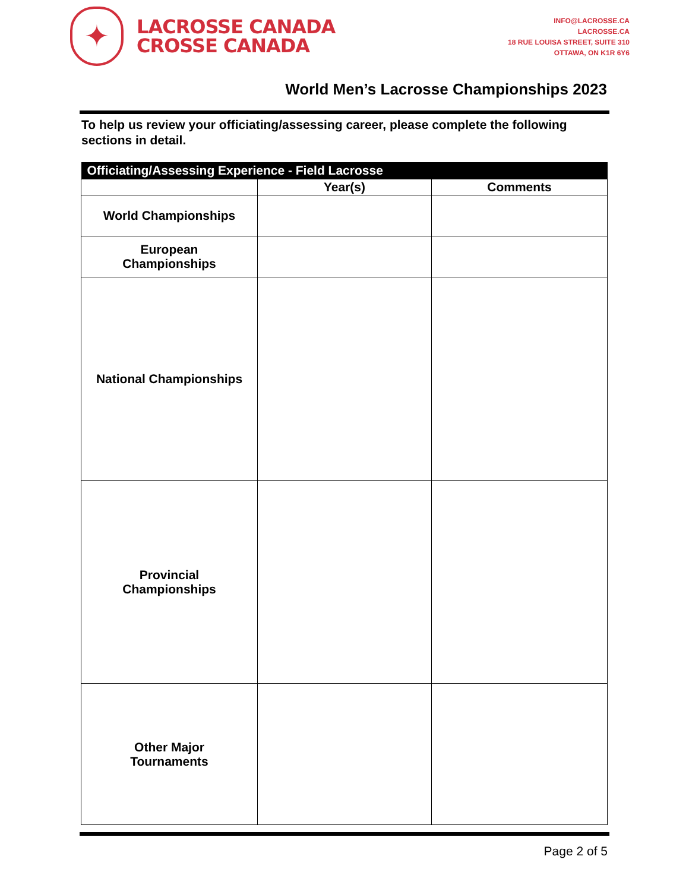✦
LACROSSE CANADA
CROSSE CANADA
INFO@LACROSSE.CA
LACROSSE.CA
18 RUE LOUISA STREET, SUITE 310
OTTAWA, ON K1R 6Y6
World Men’s Lacrosse Championships 2023
To help us review your officiating/assessing career, please complete the following sections in detail.
| Officiating/Assessing Experience - Field Lacrosse | | |
| --- | --- | --- |
| | Year(s) | Comments |
| World Championships | | |
| European Championships | | |
| National Championships | | |
| Provincial Championships | | |
| Other Major Tournaments | | |
Page 2 of 5